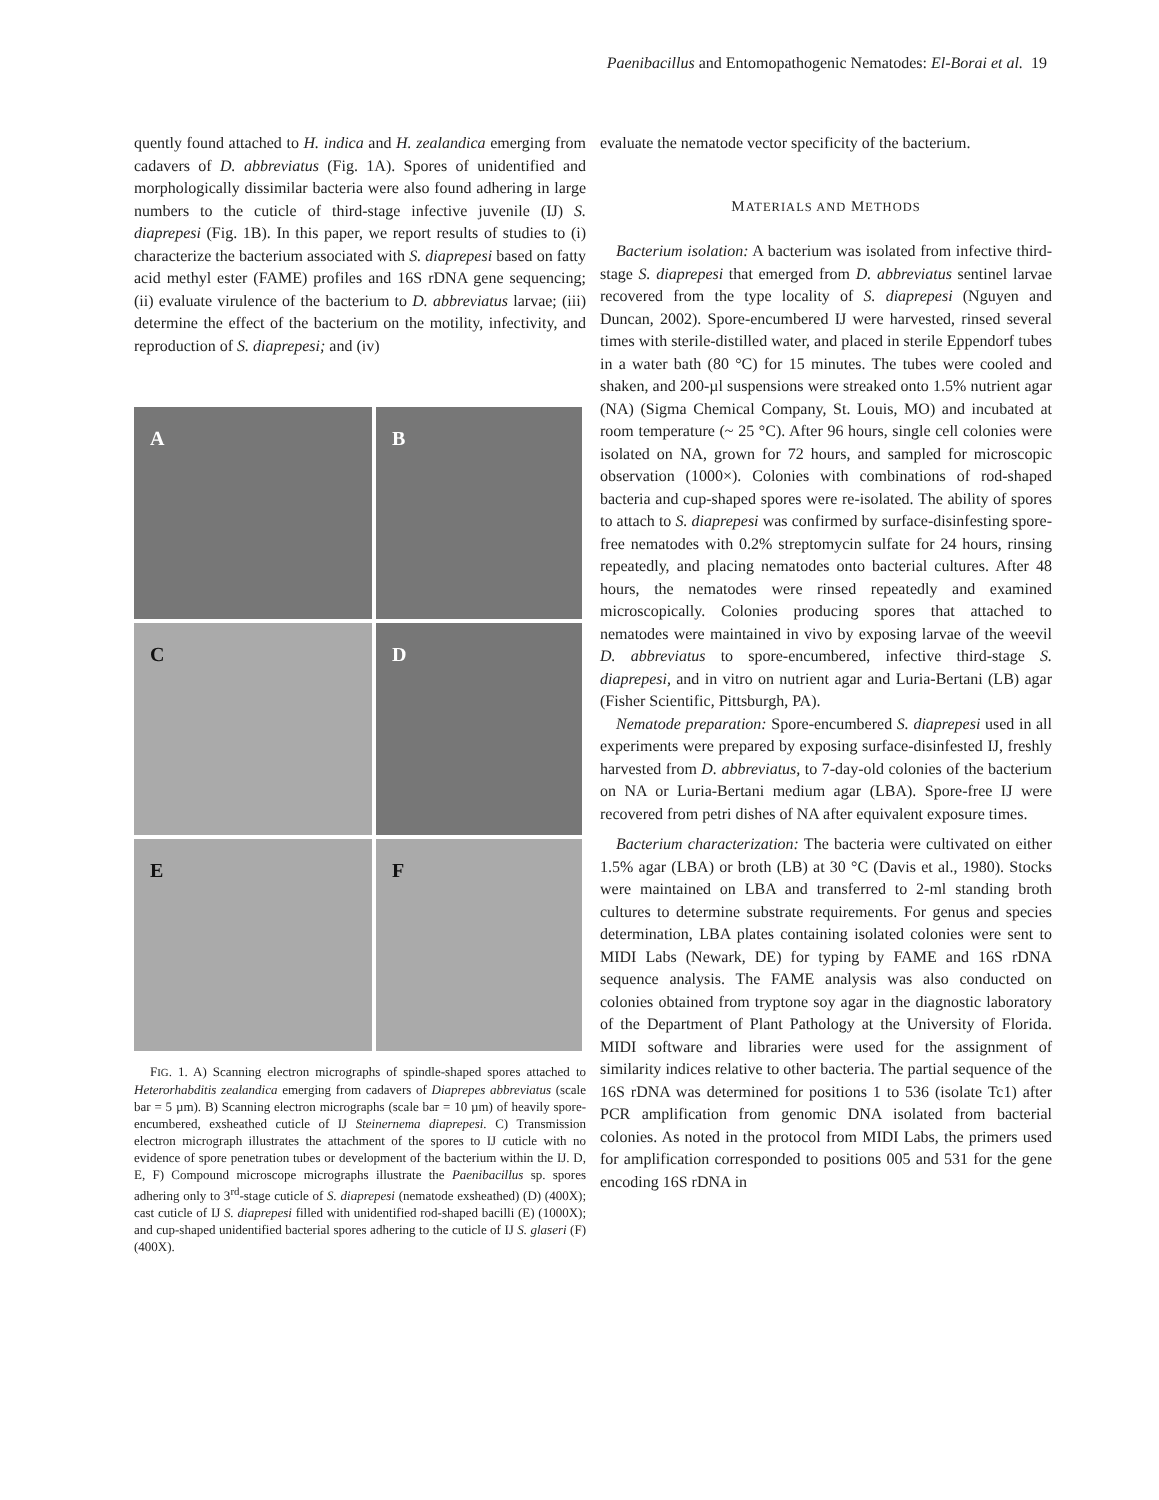Paenibacillus and Entomopathogenic Nematodes: El-Borai et al. 19
quently found attached to H. indica and H. zealandica emerging from cadavers of D. abbreviatus (Fig. 1A). Spores of unidentified and morphologically dissimilar bacteria were also found adhering in large numbers to the cuticle of third-stage infective juvenile (IJ) S. diaprepesi (Fig. 1B). In this paper, we report results of studies to (i) characterize the bacterium associated with S. diaprepesi based on fatty acid methyl ester (FAME) profiles and 16S rDNA gene sequencing; (ii) evaluate virulence of the bacterium to D. abbreviatus larvae; (iii) determine the effect of the bacterium on the motility, infectivity, and reproduction of S. diaprepesi; and (iv)
A
B
C
D
E
F
FIG. 1. A) Scanning electron micrographs of spindle-shaped spores attached to Heterorhabditis zealandica emerging from cadavers of Diaprepes abbreviatus (scale bar = 5 µm). B) Scanning electron micrographs (scale bar = 10 µm) of heavily spore-encumbered, exsheathed cuticle of IJ Steinernema diaprepesi. C) Transmission electron micrograph illustrates the attachment of the spores to IJ cuticle with no evidence of spore penetration tubes or development of the bacterium within the IJ. D, E, F) Compound microscope micrographs illustrate the Paenibacillus sp. spores adhering only to 3<sup>rd</sup>-stage cuticle of S. diaprepesi (nematode exsheathed) (D) (400X); cast cuticle of IJ S. diaprepesi filled with unidentified rod-shaped bacilli (E) (1000X); and cup-shaped unidentified bacterial spores adhering to the cuticle of IJ S. glaseri (F) (400X).
evaluate the nematode vector specificity of the bacterium.
MATERIALS AND METHODS
Bacterium isolation: A bacterium was isolated from infective third-stage S. diaprepesi that emerged from D. abbreviatus sentinel larvae recovered from the type locality of S. diaprepesi (Nguyen and Duncan, 2002). Spore-encumbered IJ were harvested, rinsed several times with sterile-distilled water, and placed in sterile Eppendorf tubes in a water bath (80 °C) for 15 minutes. The tubes were cooled and shaken, and 200-µl suspensions were streaked onto 1.5% nutrient agar (NA) (Sigma Chemical Company, St. Louis, MO) and incubated at room temperature (~ 25 °C). After 96 hours, single cell colonies were isolated on NA, grown for 72 hours, and sampled for microscopic observation (1000×). Colonies with combinations of rod-shaped bacteria and cup-shaped spores were re-isolated. The ability of spores to attach to S. diaprepesi was confirmed by surface-disinfesting spore-free nematodes with 0.2% streptomycin sulfate for 24 hours, rinsing repeatedly, and placing nematodes onto bacterial cultures. After 48 hours, the nematodes were rinsed repeatedly and examined microscopically. Colonies producing spores that attached to nematodes were maintained in vivo by exposing larvae of the weevil D. abbreviatus to spore-encumbered, infective third-stage S. diaprepesi, and in vitro on nutrient agar and Luria-Bertani (LB) agar (Fisher Scientific, Pittsburgh, PA).
Nematode preparation: Spore-encumbered S. diaprepesi used in all experiments were prepared by exposing surface-disinfested IJ, freshly harvested from D. abbreviatus, to 7-day-old colonies of the bacterium on NA or Luria-Bertani medium agar (LBA). Spore-free IJ were recovered from petri dishes of NA after equivalent exposure times.
Bacterium characterization: The bacteria were cultivated on either 1.5% agar (LBA) or broth (LB) at 30 °C (Davis et al., 1980). Stocks were maintained on LBA and transferred to 2-ml standing broth cultures to determine substrate requirements. For genus and species determination, LBA plates containing isolated colonies were sent to MIDI Labs (Newark, DE) for typing by FAME and 16S rDNA sequence analysis. The FAME analysis was also conducted on colonies obtained from tryptone soy agar in the diagnostic laboratory of the Department of Plant Pathology at the University of Florida. MIDI software and libraries were used for the assignment of similarity indices relative to other bacteria. The partial sequence of the 16S rDNA was determined for positions 1 to 536 (isolate Tc1) after PCR amplification from genomic DNA isolated from bacterial colonies. As noted in the protocol from MIDI Labs, the primers used for amplification corresponded to positions 005 and 531 for the gene encoding 16S rDNA in